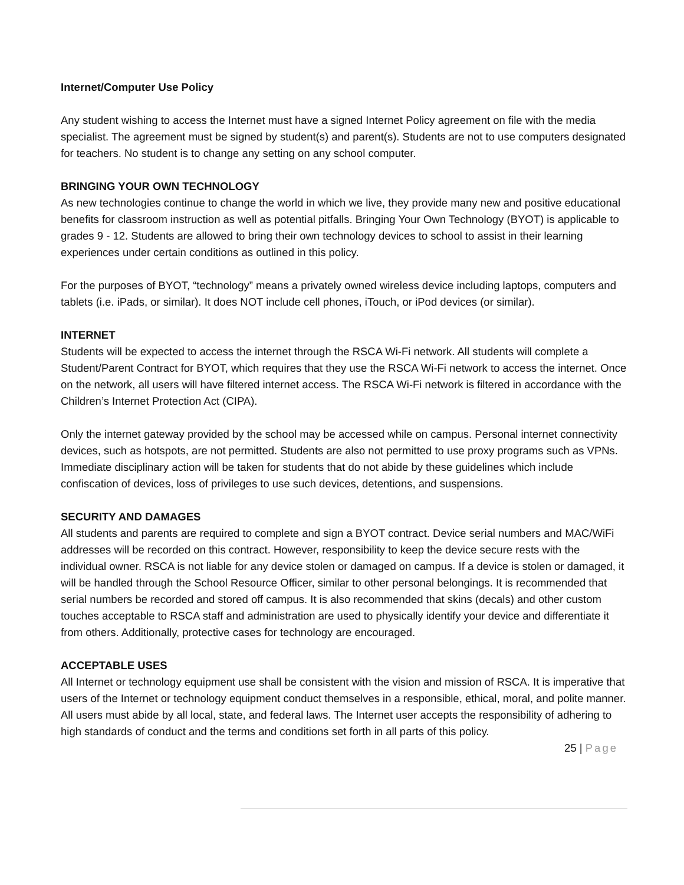Internet/Computer Use Policy
Any student wishing to access the Internet must have a signed Internet Policy agreement on file with the media specialist. The agreement must be signed by student(s) and parent(s). Students are not to use computers designated for teachers. No student is to change any setting on any school computer.
BRINGING YOUR OWN TECHNOLOGY
As new technologies continue to change the world in which we live, they provide many new and positive educational benefits for classroom instruction as well as potential pitfalls. Bringing Your Own Technology (BYOT) is applicable to grades 9 - 12. Students are allowed to bring their own technology devices to school to assist in their learning experiences under certain conditions as outlined in this policy.
For the purposes of BYOT, “technology” means a privately owned wireless device including laptops, computers and tablets (i.e. iPads, or similar). It does NOT include cell phones, iTouch, or iPod devices (or similar).
INTERNET
Students will be expected to access the internet through the RSCA Wi-Fi network. All students will complete a Student/Parent Contract for BYOT, which requires that they use the RSCA Wi-Fi network to access the internet. Once on the network, all users will have filtered internet access. The RSCA Wi-Fi network is filtered in accordance with the Children’s Internet Protection Act (CIPA).
Only the internet gateway provided by the school may be accessed while on campus. Personal internet connectivity devices, such as hotspots, are not permitted. Students are also not permitted to use proxy programs such as VPNs. Immediate disciplinary action will be taken for students that do not abide by these guidelines which include confiscation of devices, loss of privileges to use such devices, detentions, and suspensions.
SECURITY AND DAMAGES
All students and parents are required to complete and sign a BYOT contract. Device serial numbers and MAC/WiFi addresses will be recorded on this contract. However, responsibility to keep the device secure rests with the individual owner. RSCA is not liable for any device stolen or damaged on campus. If a device is stolen or damaged, it will be handled through the School Resource Officer, similar to other personal belongings. It is recommended that serial numbers be recorded and stored off campus. It is also recommended that skins (decals) and other custom touches acceptable to RSCA staff and administration are used to physically identify your device and differentiate it from others. Additionally, protective cases for technology are encouraged.
ACCEPTABLE USES
All Internet or technology equipment use shall be consistent with the vision and mission of RSCA. It is imperative that users of the Internet or technology equipment conduct themselves in a responsible, ethical, moral, and polite manner. All users must abide by all local, state, and federal laws. The Internet user accepts the responsibility of adhering to high standards of conduct and the terms and conditions set forth in all parts of this policy.
25 | Page